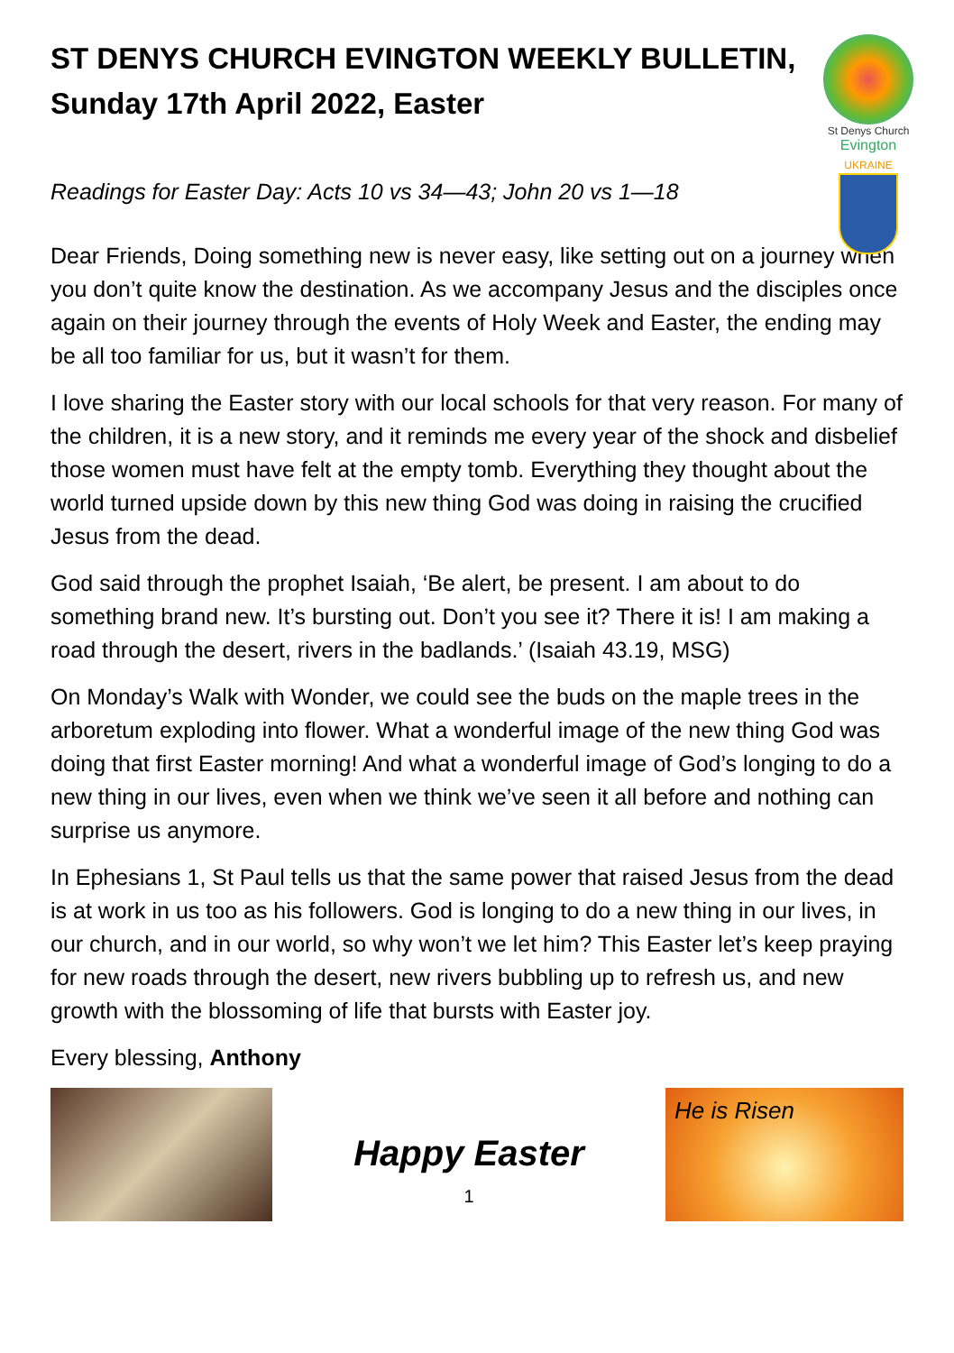ST DENYS CHURCH EVINGTON WEEKLY BULLETIN, Sunday 17th April 2022, Easter
St Denys Church
Evington
UKRAINE
Readings for Easter Day: Acts 10 vs 34—43; John 20 vs 1—18
Dear Friends, Doing something new is never easy, like setting out on a journey when you don’t quite know the destination. As we accompany Jesus and the disciples once again on their journey through the events of Holy Week and Easter, the ending may be all too familiar for us, but it wasn’t for them.
I love sharing the Easter story with our local schools for that very reason. For many of the children, it is a new story, and it reminds me every year of the shock and disbelief those women must have felt at the empty tomb. Everything they thought about the world turned upside down by this new thing God was doing in raising the crucified Jesus from the dead.
God said through the prophet Isaiah, ‘Be alert, be present. I am about to do something brand new. It’s bursting out. Don’t you see it? There it is! I am making a road through the desert, rivers in the badlands.’ (Isaiah 43.19, MSG)
On Monday’s Walk with Wonder, we could see the buds on the maple trees in the arboretum exploding into flower. What a wonderful image of the new thing God was doing that first Easter morning! And what a wonderful image of God’s longing to do a new thing in our lives, even when we think we’ve seen it all before and nothing can surprise us anymore.
In Ephesians 1, St Paul tells us that the same power that raised Jesus from the dead is at work in us too as his followers. God is longing to do a new thing in our lives, in our church, and in our world, so why won’t we let him? This Easter let’s keep praying for new roads through the desert, new rivers bubbling up to refresh us, and new growth with the blossoming of life that bursts with Easter joy.
Every blessing, Anthony
Happy Easter
1
He is Risen